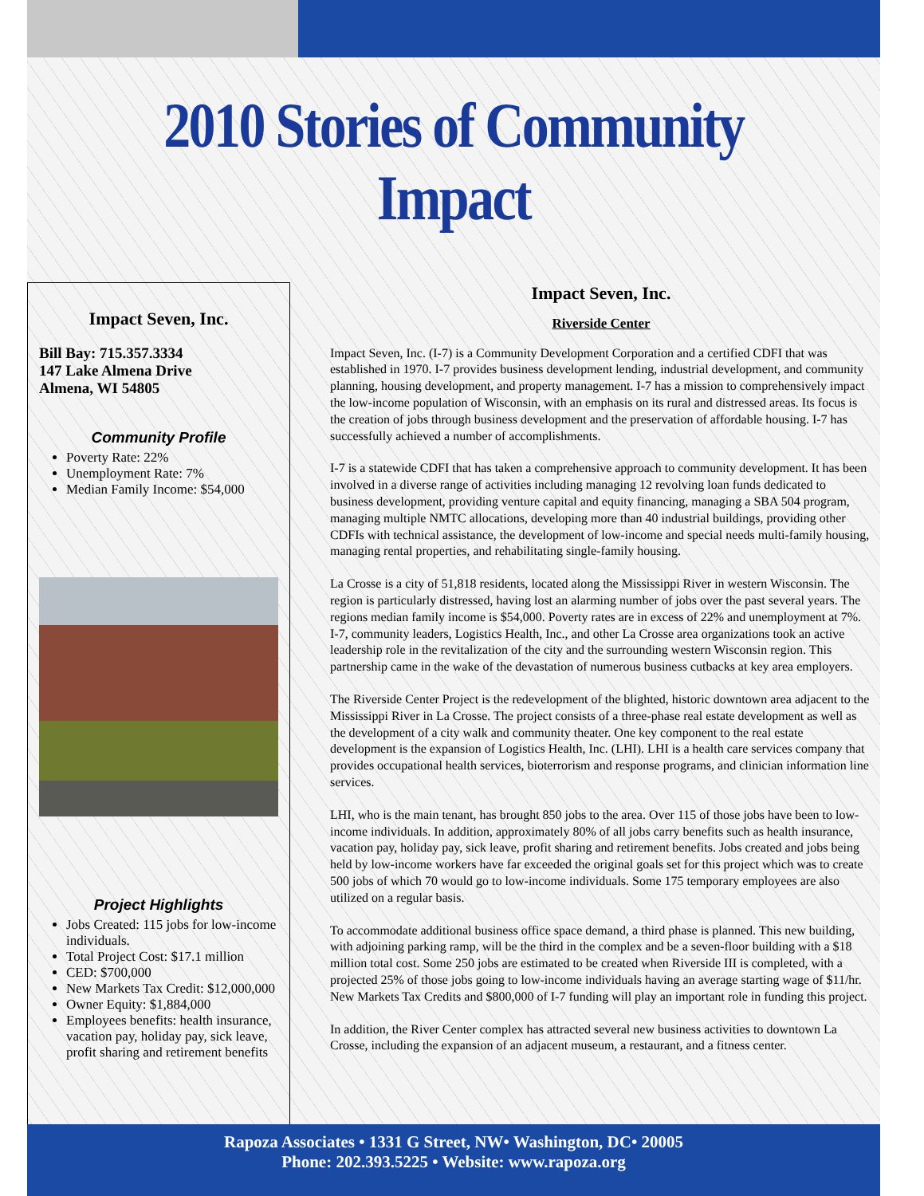2010 Stories of Community Impact
Impact Seven, Inc.
Bill Bay: 715.357.3334
147 Lake Almena Drive
Almena, WI 54805
Community Profile
Poverty Rate: 22%
Unemployment Rate: 7%
Median Family Income: $54,000
Project Highlights
Jobs Created: 115 jobs for low-income individuals.
Total Project Cost: $17.1 million
CED: $700,000
New Markets Tax Credit: $12,000,000
Owner Equity: $1,884,000
Employees benefits: health insurance, vacation pay, holiday pay, sick leave, profit sharing and retirement benefits
Impact Seven, Inc.
Riverside Center
Impact Seven, Inc. (I-7) is a Community Development Corporation and a certified CDFI that was established in 1970. I-7 provides business development lending, industrial development, and community planning, housing development, and property management. I-7 has a mission to comprehensively impact the low-income population of Wisconsin, with an emphasis on its rural and distressed areas. Its focus is the creation of jobs through business development and the preservation of affordable housing. I-7 has successfully achieved a number of accomplishments.
I-7 is a statewide CDFI that has taken a comprehensive approach to community development. It has been involved in a diverse range of activities including managing 12 revolving loan funds dedicated to business development, providing venture capital and equity financing, managing a SBA 504 program, managing multiple NMTC allocations, developing more than 40 industrial buildings, providing other CDFIs with technical assistance, the development of low-income and special needs multi-family housing, managing rental properties, and rehabilitating single-family housing.
La Crosse is a city of 51,818 residents, located along the Mississippi River in western Wisconsin. The region is particularly distressed, having lost an alarming number of jobs over the past several years. The regions median family income is $54,000. Poverty rates are in excess of 22% and unemployment at 7%. I-7, community leaders, Logistics Health, Inc., and other La Crosse area organizations took an active leadership role in the revitalization of the city and the surrounding western Wisconsin region. This partnership came in the wake of the devastation of numerous business cutbacks at key area employers.
The Riverside Center Project is the redevelopment of the blighted, historic downtown area adjacent to the Mississippi River in La Crosse. The project consists of a three-phase real estate development as well as the development of a city walk and community theater. One key component to the real estate development is the expansion of Logistics Health, Inc. (LHI). LHI is a health care services company that provides occupational health services, bioterrorism and response programs, and clinician information line services.
LHI, who is the main tenant, has brought 850 jobs to the area. Over 115 of those jobs have been to low-income individuals. In addition, approximately 80% of all jobs carry benefits such as health insurance, vacation pay, holiday pay, sick leave, profit sharing and retirement benefits. Jobs created and jobs being held by low-income workers have far exceeded the original goals set for this project which was to create 500 jobs of which 70 would go to low-income individuals. Some 175 temporary employees are also utilized on a regular basis.
To accommodate additional business office space demand, a third phase is planned. This new building, with adjoining parking ramp, will be the third in the complex and be a seven-floor building with a $18 million total cost. Some 250 jobs are estimated to be created when Riverside III is completed, with a projected 25% of those jobs going to low-income individuals having an average starting wage of $11/hr. New Markets Tax Credits and $800,000 of I-7 funding will play an important role in funding this project.
In addition, the River Center complex has attracted several new business activities to downtown La Crosse, including the expansion of an adjacent museum, a restaurant, and a fitness center.
Rapoza Associates • 1331 G Street, NW• Washington, DC• 20005
Phone: 202.393.5225 • Website: www.rapoza.org